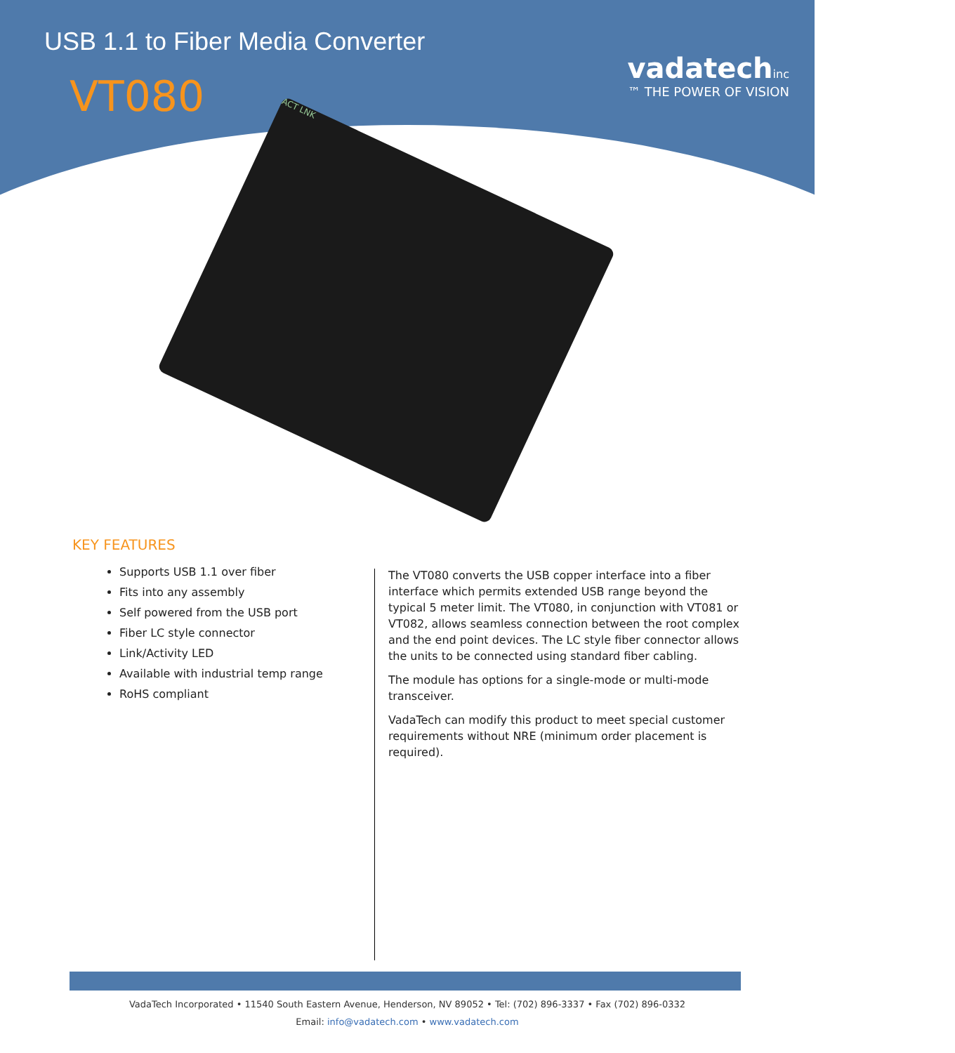USB 1.1 to Fiber Media Converter
VT080
vadatechinc
™ THE POWER OF VISION
ACT LNK
KEY FEATURES
Supports USB 1.1 over fiber
Fits into any assembly
Self powered from the USB port
Fiber LC style connector
Link/Activity LED
Available with industrial temp range
RoHS compliant
The VT080 converts the USB copper interface into a fiber interface which permits extended USB range beyond the typical 5 meter limit. The VT080, in conjunction with VT081 or VT082, allows seamless connection between the root complex and the end point devices. The LC style fiber connector allows the units to be connected using standard fiber cabling.
The module has options for a single-mode or multi-mode transceiver.
VadaTech can modify this product to meet special customer requirements without NRE (minimum order placement is required).
VadaTech Incorporated • 11540 South Eastern Avenue, Henderson, NV 89052 • Tel: (702) 896-3337 • Fax (702) 896-0332
Email: info@vadatech.com • www.vadatech.com